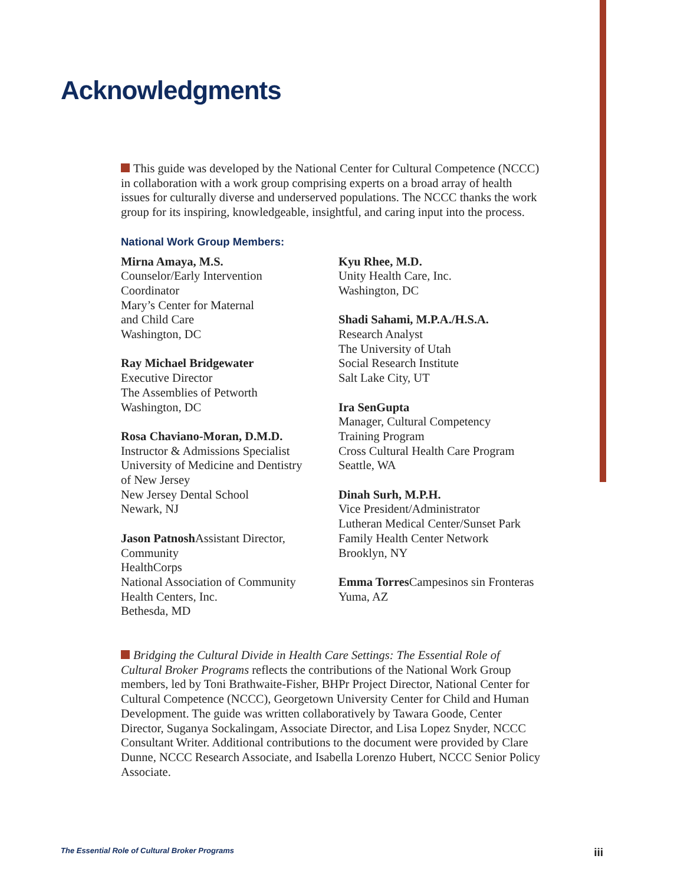Acknowledgments
This guide was developed by the National Center for Cultural Competence (NCCC) in collaboration with a work group comprising experts on a broad array of health issues for culturally diverse and underserved populations. The NCCC thanks the work group for its inspiring, knowledgeable, insightful, and caring input into the process.
National Work Group Members:
Mirna Amaya, M.S.
Counselor/Early Intervention
Coordinator
Mary’s Center for Maternal
and Child Care
Washington, DC
Ray Michael Bridgewater
Executive Director
The Assemblies of Petworth
Washington, DC
Rosa Chaviano-Moran, D.M.D.
Instructor & Admissions Specialist
University of Medicine and Dentistry
of New Jersey
New Jersey Dental School
Newark, NJ
Jason Patnosh Assistant Director, Community
HealthCorps
National Association of Community
Health Centers, Inc.
Bethesda, MD
Kyu Rhee, M.D.
Unity Health Care, Inc.
Washington, DC
Shadi Sahami, M.P.A./H.S.A.
Research Analyst
The University of Utah
Social Research Institute
Salt Lake City, UT
Ira SenGupta
Manager, Cultural Competency
Training Program
Cross Cultural Health Care Program
Seattle, WA
Dinah Surh, M.P.H.
Vice President/Administrator
Lutheran Medical Center/Sunset Park
Family Health Center Network
Brooklyn, NY
Emma Torres Campesinos sin Fronteras
Yuma, AZ
Bridging the Cultural Divide in Health Care Settings: The Essential Role of Cultural Broker Programs reflects the contributions of the National Work Group members, led by Toni Brathwaite-Fisher, BHPr Project Director, National Center for Cultural Competence (NCCC), Georgetown University Center for Child and Human Development. The guide was written collaboratively by Tawara Goode, Center Director, Suganya Sockalingam, Associate Director, and Lisa Lopez Snyder, NCCC Consultant Writer. Additional contributions to the document were provided by Clare Dunne, NCCC Research Associate, and Isabella Lorenzo Hubert, NCCC Senior Policy Associate.
The Essential Role of Cultural Broker Programs iii